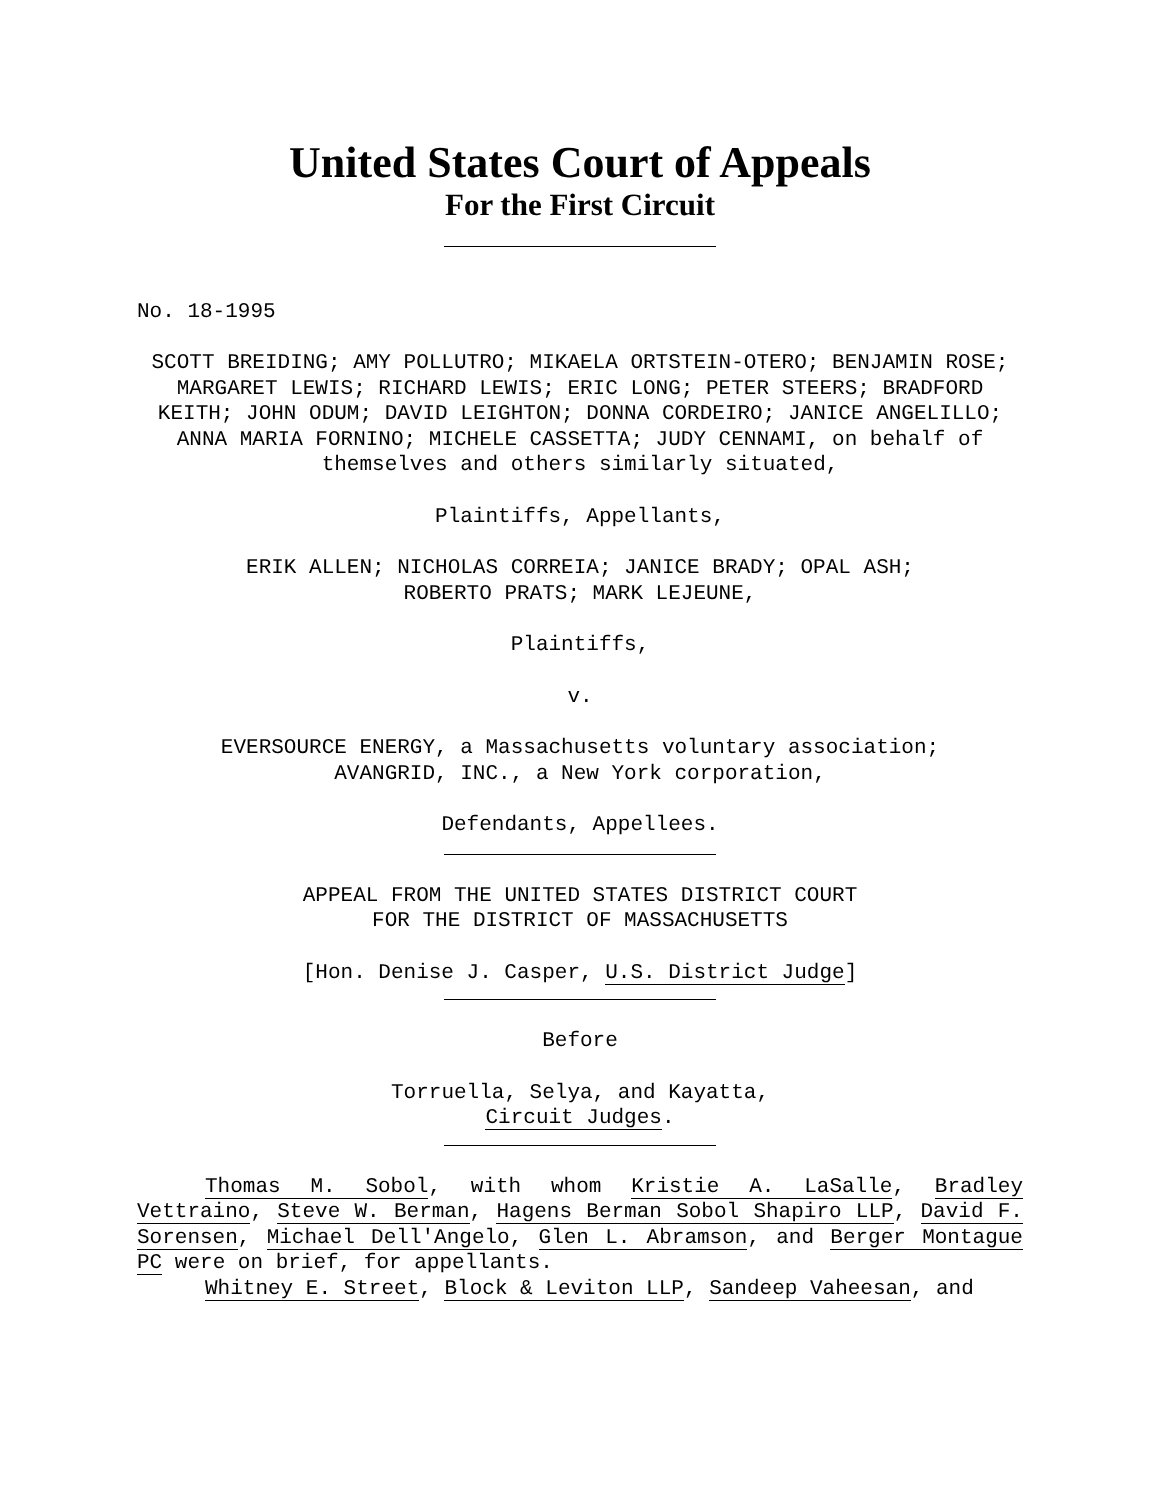United States Court of Appeals
For the First Circuit
No. 18-1995
SCOTT BREIDING; AMY POLLUTRO; MIKAELA ORTSTEIN-OTERO; BENJAMIN ROSE; MARGARET LEWIS; RICHARD LEWIS; ERIC LONG; PETER STEERS; BRADFORD KEITH; JOHN ODUM; DAVID LEIGHTON; DONNA CORDEIRO; JANICE ANGELILLO; ANNA MARIA FORNINO; MICHELE CASSETTA; JUDY CENNAMI, on behalf of themselves and others similarly situated,
Plaintiffs, Appellants,
ERIK ALLEN; NICHOLAS CORREIA; JANICE BRADY; OPAL ASH;
ROBERTO PRATS; MARK LEJEUNE,
Plaintiffs,
v.
EVERSOURCE ENERGY, a Massachusetts voluntary association;
AVANGRID, INC., a New York corporation,
Defendants, Appellees.
APPEAL FROM THE UNITED STATES DISTRICT COURT
FOR THE DISTRICT OF MASSACHUSETTS
[Hon. Denise J. Casper, U.S. District Judge]
Before
Torruella, Selya, and Kayatta,
Circuit Judges.
Thomas M. Sobol, with whom Kristie A. LaSalle, Bradley Vettraino, Steve W. Berman, Hagens Berman Sobol Shapiro LLP, David F. Sorensen, Michael Dell'Angelo, Glen L. Abramson, and Berger Montague PC were on brief, for appellants.
Whitney E. Street, Block & Leviton LLP, Sandeep Vaheesan, and